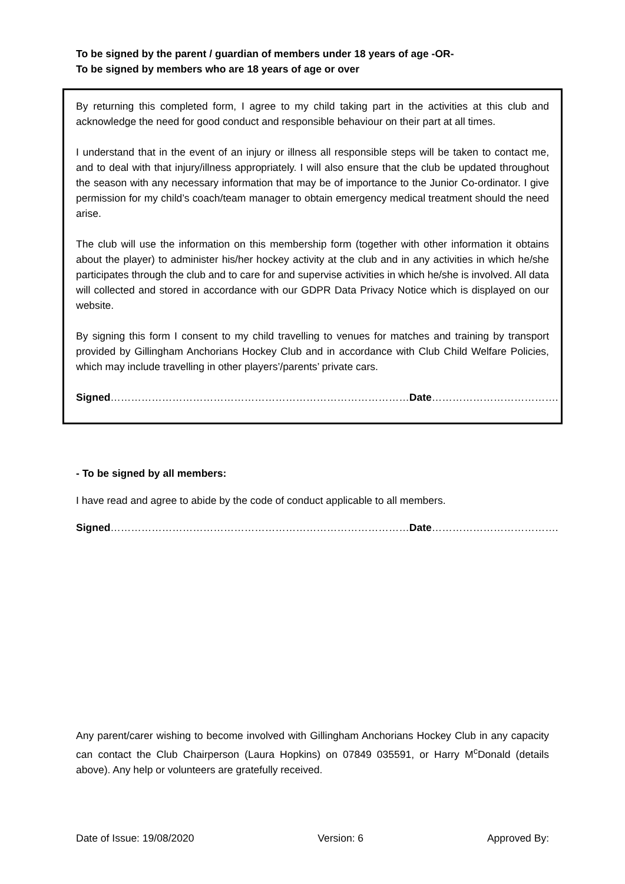To be signed by the parent / guardian of members under 18 years of age -OR-
To be signed by members who are 18 years of age or over
By returning this completed form, I agree to my child taking part in the activities at this club and acknowledge the need for good conduct and responsible behaviour on their part at all times.
I understand that in the event of an injury or illness all responsible steps will be taken to contact me, and to deal with that injury/illness appropriately. I will also ensure that the club be updated throughout the season with any necessary information that may be of importance to the Junior Co-ordinator. I give permission for my child’s coach/team manager to obtain emergency medical treatment should the need arise.
The club will use the information on this membership form (together with other information it obtains about the player) to administer his/her hockey activity at the club and in any activities in which he/she participates through the club and to care for and supervise activities in which he/she is involved. All data will collected and stored in accordance with our GDPR Data Privacy Notice which is displayed on our website.
By signing this form I consent to my child travelling to venues for matches and training by transport provided by Gillingham Anchorians Hockey Club and in accordance with Club Child Welfare Policies, which may include travelling in other players’/parents’ private cars.
Signed…………………………………………………………………………… Date……………………………….
- To be signed by all members:
I have read and agree to abide by the code of conduct applicable to all members.
Signed…………………………………………………………………………… Date……………………………….
Any parent/carer wishing to become involved with Gillingham Anchorians Hockey Club in any capacity can contact the Club Chairperson (Laura Hopkins) on 07849 035591, or Harry M<sup>c</sup>Donald (details above). Any help or volunteers are gratefully received.
Date of Issue: 19/08/2020 Version: 6 Approved By: